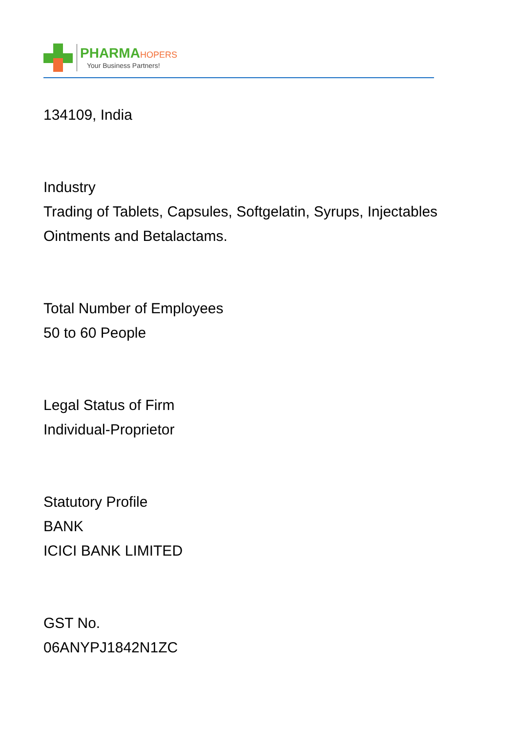PHARMAHOPERS
Your Business Partners!
134109, India
Industry
Trading of Tablets, Capsules, Softgelatin, Syrups, Injectables
Ointments and Betalactams.
Total Number of Employees
50 to 60 People
Legal Status of Firm
Individual-Proprietor
Statutory Profile
BANK
ICICI BANK LIMITED
GST No.
06ANYPJ1842N1ZC